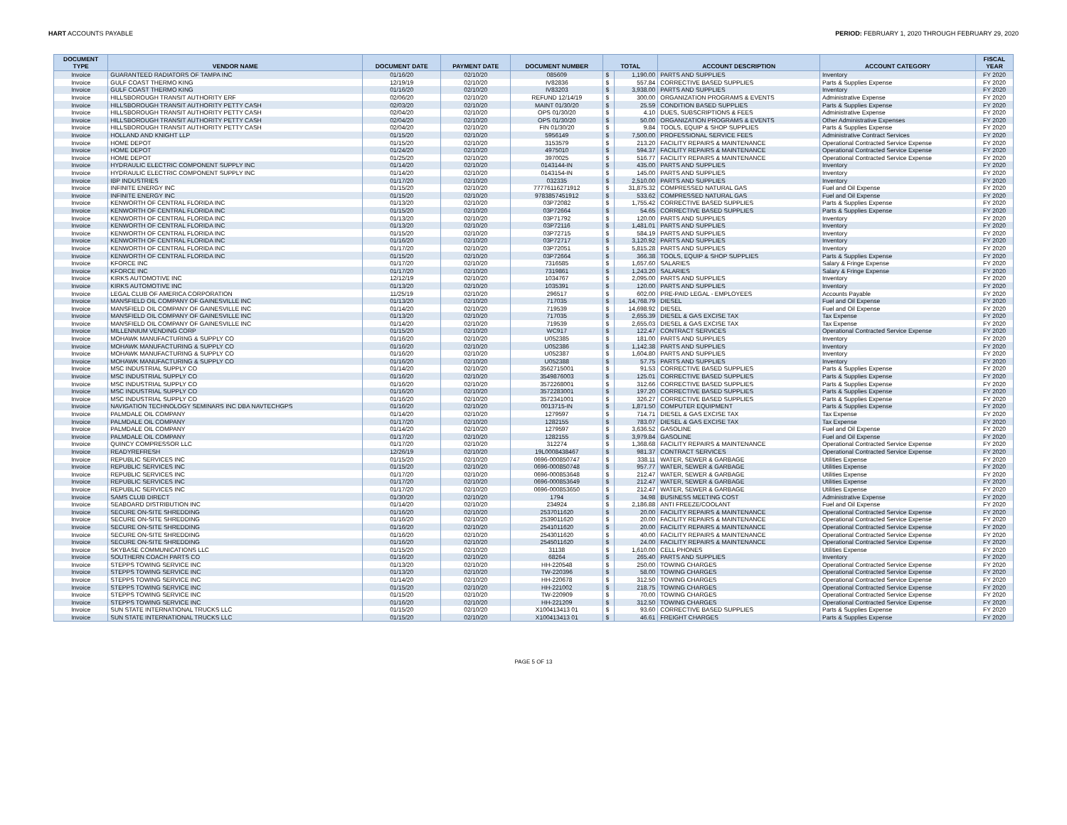HART ACCOUNTS PAYABLE PERIOD: FEBRUARY 1, 2020 THROUGH FEBRUARY 29, 2020
| DOCUMENT TYPE | VENDOR NAME | DOCUMENT DATE | PAYMENT DATE | DOCUMENT NUMBER | TOTAL | | ACCOUNT DESCRIPTION | ACCOUNT CATEGORY | FISCAL YEAR |
| --- | --- | --- | --- | --- | --- | --- | --- | --- | --- |
| Invoice | GUARANTEED RADIATORS OF TAMPA INC | 01/16/20 | 02/10/20 | 085609 | $ | 1,190.00 | PARTS AND SUPPLIES | Inventory | FY 2020 |
| Invoice | GULF COAST THERMO KING | 12/19/19 | 02/10/20 | IV82836 | $ | 557.84 | CORRECTIVE BASED SUPPLIES | Parts & Supplies Expense | FY 2020 |
| Invoice | GULF COAST THERMO KING | 01/16/20 | 02/10/20 | IV83203 | $ | 3,938.00 | PARTS AND SUPPLIES | Inventory | FY 2020 |
| Invoice | HILLSBOROUGH TRANSIT AUTHORITY ERF | 02/06/20 | 02/10/20 | REFUND 12/14/19 | $ | 300.00 | ORGANIZATION PROGRAMS & EVENTS | Administrative Expense | FY 2020 |
| Invoice | HILLSBOROUGH TRANSIT AUTHORITY PETTY CASH | 02/03/20 | 02/10/20 | MAINT 01/30/20 | $ | 25.59 | CONDITION BASED SUPPLIES | Parts & Supplies Expense | FY 2020 |
| Invoice | HILLSBOROUGH TRANSIT AUTHORITY PETTY CASH | 02/04/20 | 02/10/20 | OPS 01/30/20 | $ | 4.10 | DUES, SUBSCRIPTIONS & FEES | Administrative Expense | FY 2020 |
| Invoice | HILLSBOROUGH TRANSIT AUTHORITY PETTY CASH | 02/04/20 | 02/10/20 | OPS 01/30/20 | $ | 50.00 | ORGANIZATION PROGRAMS & EVENTS | Other Administrative Expenses | FY 2020 |
| Invoice | HILLSBOROUGH TRANSIT AUTHORITY PETTY CASH | 02/04/20 | 02/10/20 | FIN 01/30/20 | $ | 9.84 | TOOLS, EQUIP & SHOP SUPPLIES | Parts & Supplies Expense | FY 2020 |
| Invoice | HOLLAND AND KNIGHT LLP | 01/15/20 | 02/10/20 | 5956149 | $ | 7,500.00 | PROFESSIONAL SERVICE FEES | Administrative Contract Services | FY 2020 |
| Invoice | HOME DEPOT | 01/15/20 | 02/10/20 | 3153579 | $ | 213.20 | FACILITY REPAIRS & MAINTENANCE | Operational Contracted Service Expense | FY 2020 |
| Invoice | HOME DEPOT | 01/24/20 | 02/10/20 | 4975010 | $ | 594.37 | FACILITY REPAIRS & MAINTENANCE | Operational Contracted Service Expense | FY 2020 |
| Invoice | HOME DEPOT | 01/25/20 | 02/10/20 | 3970025 | $ | 516.77 | FACILITY REPAIRS & MAINTENANCE | Operational Contracted Service Expense | FY 2020 |
| Invoice | HYDRAULIC ELECTRIC COMPONENT SUPPLY INC | 01/14/20 | 02/10/20 | 0143144-IN | $ | 435.00 | PARTS AND SUPPLIES | Inventory | FY 2020 |
| Invoice | HYDRAULIC ELECTRIC COMPONENT SUPPLY INC | 01/14/20 | 02/10/20 | 0143154-IN | $ | 145.00 | PARTS AND SUPPLIES | Inventory | FY 2020 |
| Invoice | IBP INDUSTRIES | 01/17/20 | 02/10/20 | 032335 | $ | 2,510.00 | PARTS AND SUPPLIES | Inventory | FY 2020 |
| Invoice | INFINITE ENERGY INC | 01/15/20 | 02/10/20 | 77776116271912 | $ | 31,875.32 | COMPRESSED NATURAL GAS | Fuel and Oil Expense | FY 2020 |
| Invoice | INFINITE ENERGY INC | 01/15/20 | 02/10/20 | 9783857451912 | $ | 533.62 | COMPRESSED NATURAL GAS | Fuel and Oil Expense | FY 2020 |
| Invoice | KENWORTH OF CENTRAL FLORIDA INC | 01/13/20 | 02/10/20 | 03P72082 | $ | 1,755.42 | CORRECTIVE BASED SUPPLIES | Parts & Supplies Expense | FY 2020 |
| Invoice | KENWORTH OF CENTRAL FLORIDA INC | 01/15/20 | 02/10/20 | 03P72664 | $ | 54.65 | CORRECTIVE BASED SUPPLIES | Parts & Supplies Expense | FY 2020 |
| Invoice | KENWORTH OF CENTRAL FLORIDA INC | 01/13/20 | 02/10/20 | 03P71792 | $ | 120.00 | PARTS AND SUPPLIES | Inventory | FY 2020 |
| Invoice | KENWORTH OF CENTRAL FLORIDA INC | 01/13/20 | 02/10/20 | 03P72116 | $ | 1,481.01 | PARTS AND SUPPLIES | Inventory | FY 2020 |
| Invoice | KENWORTH OF CENTRAL FLORIDA INC | 01/15/20 | 02/10/20 | 03P72715 | $ | 584.19 | PARTS AND SUPPLIES | Inventory | FY 2020 |
| Invoice | KENWORTH OF CENTRAL FLORIDA INC | 01/16/20 | 02/10/20 | 03P72717 | $ | 3,120.92 | PARTS AND SUPPLIES | Inventory | FY 2020 |
| Invoice | KENWORTH OF CENTRAL FLORIDA INC | 01/17/20 | 02/10/20 | 03P72051 | $ | 5,815.28 | PARTS AND SUPPLIES | Inventory | FY 2020 |
| Invoice | KENWORTH OF CENTRAL FLORIDA INC | 01/15/20 | 02/10/20 | 03P72664 | $ | 366.38 | TOOLS, EQUIP & SHOP SUPPLIES | Parts & Supplies Expense | FY 2020 |
| Invoice | KFORCE INC | 01/17/20 | 02/10/20 | 7316585 | $ | 1,657.60 | SALARIES | Salary & Fringe Expense | FY 2020 |
| Invoice | KFORCE INC | 01/17/20 | 02/10/20 | 7319861 | $ | 1,243.20 | SALARIES | Salary & Fringe Expense | FY 2020 |
| Invoice | KIRKS AUTOMOTIVE INC | 12/12/19 | 02/10/20 | 1034767 | $ | 2,095.00 | PARTS AND SUPPLIES | Inventory | FY 2020 |
| Invoice | KIRKS AUTOMOTIVE INC | 01/13/20 | 02/10/20 | 1035391 | $ | 120.00 | PARTS AND SUPPLIES | Inventory | FY 2020 |
| Invoice | LEGAL CLUB OF AMERICA CORPORATION | 11/25/19 | 02/10/20 | 296517 | $ | 602.00 | PRE-PAID LEGAL - EMPLOYEES | Accounts Payable | FY 2020 |
| Invoice | MANSFIELD OIL COMPANY OF GAINESVILLE INC | 01/13/20 | 02/10/20 | 717035 | $ | 14,768.79 | DIESEL | Fuel and Oil Expense | FY 2020 |
| Invoice | MANSFIELD OIL COMPANY OF GAINESVILLE INC | 01/14/20 | 02/10/20 | 719539 | $ | 14,698.92 | DIESEL | Fuel and Oil Expense | FY 2020 |
| Invoice | MANSFIELD OIL COMPANY OF GAINESVILLE INC | 01/13/20 | 02/10/20 | 717035 | $ | 2,655.39 | DIESEL & GAS EXCISE TAX | Tax Expense | FY 2020 |
| Invoice | MANSFIELD OIL COMPANY OF GAINESVILLE INC | 01/14/20 | 02/10/20 | 719539 | $ | 2,655.03 | DIESEL & GAS EXCISE TAX | Tax Expense | FY 2020 |
| Invoice | MILLENNIUM VENDING CORP | 01/15/20 | 02/10/20 | WC917 | $ | 122.47 | CONTRACT SERVICES | Operational Contracted Service Expense | FY 2020 |
| Invoice | MOHAWK MANUFACTURING & SUPPLY CO | 01/16/20 | 02/10/20 | U052385 | $ | 181.00 | PARTS AND SUPPLIES | Inventory | FY 2020 |
| Invoice | MOHAWK MANUFACTURING & SUPPLY CO | 01/16/20 | 02/10/20 | U052386 | $ | 1,142.38 | PARTS AND SUPPLIES | Inventory | FY 2020 |
| Invoice | MOHAWK MANUFACTURING & SUPPLY CO | 01/16/20 | 02/10/20 | U052387 | $ | 1,604.80 | PARTS AND SUPPLIES | Inventory | FY 2020 |
| Invoice | MOHAWK MANUFACTURING & SUPPLY CO | 01/16/20 | 02/10/20 | U052388 | $ | 57.75 | PARTS AND SUPPLIES | Inventory | FY 2020 |
| Invoice | MSC INDUSTRIAL SUPPLY CO | 01/14/20 | 02/10/20 | 3562715001 | $ | 91.53 | CORRECTIVE BASED SUPPLIES | Parts & Supplies Expense | FY 2020 |
| Invoice | MSC INDUSTRIAL SUPPLY CO | 01/16/20 | 02/10/20 | 3549876003 | $ | 125.01 | CORRECTIVE BASED SUPPLIES | Parts & Supplies Expense | FY 2020 |
| Invoice | MSC INDUSTRIAL SUPPLY CO | 01/16/20 | 02/10/20 | 3572268001 | $ | 312.66 | CORRECTIVE BASED SUPPLIES | Parts & Supplies Expense | FY 2020 |
| Invoice | MSC INDUSTRIAL SUPPLY CO | 01/16/20 | 02/10/20 | 3572283001 | $ | 197.20 | CORRECTIVE BASED SUPPLIES | Parts & Supplies Expense | FY 2020 |
| Invoice | MSC INDUSTRIAL SUPPLY CO | 01/16/20 | 02/10/20 | 3572341001 | $ | 326.27 | CORRECTIVE BASED SUPPLIES | Parts & Supplies Expense | FY 2020 |
| Invoice | NAVIGATION TECHNOLOGY SEMINARS INC DBA NAVTECHGPS | 01/16/20 | 02/10/20 | 0013715-IN | $ | 1,871.50 | COMPUTER EQUIPMENT | Parts & Supplies Expense | FY 2020 |
| Invoice | PALMDALE OIL COMPANY | 01/14/20 | 02/10/20 | 1279597 | $ | 714.71 | DIESEL & GAS EXCISE TAX | Tax Expense | FY 2020 |
| Invoice | PALMDALE OIL COMPANY | 01/17/20 | 02/10/20 | 1282155 | $ | 783.07 | DIESEL & GAS EXCISE TAX | Tax Expense | FY 2020 |
| Invoice | PALMDALE OIL COMPANY | 01/14/20 | 02/10/20 | 1279597 | $ | 3,636.52 | GASOLINE | Fuel and Oil Expense | FY 2020 |
| Invoice | PALMDALE OIL COMPANY | 01/17/20 | 02/10/20 | 1282155 | $ | 3,979.84 | GASOLINE | Fuel and Oil Expense | FY 2020 |
| Invoice | QUINCY COMPRESSOR LLC | 01/17/20 | 02/10/20 | 312274 | $ | 1,368.68 | FACILITY REPAIRS & MAINTENANCE | Operational Contracted Service Expense | FY 2020 |
| Invoice | READYREFRESH | 12/26/19 | 02/10/20 | 19L0008438467 | $ | 981.37 | CONTRACT SERVICES | Operational Contracted Service Expense | FY 2020 |
| Invoice | REPUBLIC SERVICES INC | 01/15/20 | 02/10/20 | 0696-000850747 | $ | 338.11 | WATER, SEWER & GARBAGE | Utilities Expense | FY 2020 |
| Invoice | REPUBLIC SERVICES INC | 01/15/20 | 02/10/20 | 0696-000850748 | $ | 957.77 | WATER, SEWER & GARBAGE | Utilities Expense | FY 2020 |
| Invoice | REPUBLIC SERVICES INC | 01/17/20 | 02/10/20 | 0696-000853648 | $ | 212.47 | WATER, SEWER & GARBAGE | Utilities Expense | FY 2020 |
| Invoice | REPUBLIC SERVICES INC | 01/17/20 | 02/10/20 | 0696-000853649 | $ | 212.47 | WATER, SEWER & GARBAGE | Utilities Expense | FY 2020 |
| Invoice | REPUBLIC SERVICES INC | 01/17/20 | 02/10/20 | 0696-000853650 | $ | 212.47 | WATER, SEWER & GARBAGE | Utilities Expense | FY 2020 |
| Invoice | SAMS CLUB DIRECT | 01/30/20 | 02/10/20 | 1794 | $ | 34.98 | BUSINESS MEETING COST | Administrative Expense | FY 2020 |
| Invoice | SEABOARD DISTRIBUTION INC | 01/14/20 | 02/10/20 | 234924 | $ | 2,186.88 | ANTI FREEZE/COOLANT | Fuel and Oil Expense | FY 2020 |
| Invoice | SECURE ON-SITE SHREDDING | 01/16/20 | 02/10/20 | 2537011620 | $ | 20.00 | FACILITY REPAIRS & MAINTENANCE | Operational Contracted Service Expense | FY 2020 |
| Invoice | SECURE ON-SITE SHREDDING | 01/16/20 | 02/10/20 | 2539011620 | $ | 20.00 | FACILITY REPAIRS & MAINTENANCE | Operational Contracted Service Expense | FY 2020 |
| Invoice | SECURE ON-SITE SHREDDING | 01/16/20 | 02/10/20 | 2541011620 | $ | 20.00 | FACILITY REPAIRS & MAINTENANCE | Operational Contracted Service Expense | FY 2020 |
| Invoice | SECURE ON-SITE SHREDDING | 01/16/20 | 02/10/20 | 2543011620 | $ | 40.00 | FACILITY REPAIRS & MAINTENANCE | Operational Contracted Service Expense | FY 2020 |
| Invoice | SECURE ON-SITE SHREDDING | 01/16/20 | 02/10/20 | 2545011620 | $ | 24.00 | FACILITY REPAIRS & MAINTENANCE | Operational Contracted Service Expense | FY 2020 |
| Invoice | SKYBASE COMMUNICATIONS LLC | 01/15/20 | 02/10/20 | 31138 | $ | 1,610.00 | CELL PHONES | Utilities Expense | FY 2020 |
| Invoice | SOUTHERN COACH PARTS CO | 01/16/20 | 02/10/20 | 68264 | $ | 265.40 | PARTS AND SUPPLIES | Inventory | FY 2020 |
| Invoice | STEPPS TOWING SERVICE INC | 01/13/20 | 02/10/20 | HH-220548 | $ | 250.00 | TOWING CHARGES | Operational Contracted Service Expense | FY 2020 |
| Invoice | STEPPS TOWING SERVICE INC | 01/13/20 | 02/10/20 | TW-220396 | $ | 58.00 | TOWING CHARGES | Operational Contracted Service Expense | FY 2020 |
| Invoice | STEPPS TOWING SERVICE INC | 01/14/20 | 02/10/20 | HH-220678 | $ | 312.50 | TOWING CHARGES | Operational Contracted Service Expense | FY 2020 |
| Invoice | STEPPS TOWING SERVICE INC | 01/15/20 | 02/10/20 | HH-221002 | $ | 218.75 | TOWING CHARGES | Operational Contracted Service Expense | FY 2020 |
| Invoice | STEPPS TOWING SERVICE INC | 01/15/20 | 02/10/20 | TW-220909 | $ | 70.00 | TOWING CHARGES | Operational Contracted Service Expense | FY 2020 |
| Invoice | STEPPS TOWING SERVICE INC | 01/16/20 | 02/10/20 | HH-221209 | $ | 312.50 | TOWING CHARGES | Operational Contracted Service Expense | FY 2020 |
| Invoice | SUN STATE INTERNATIONAL TRUCKS LLC | 01/15/20 | 02/10/20 | X100413413 01 | $ | 93.60 | CORRECTIVE BASED SUPPLIES | Parts & Supplies Expense | FY 2020 |
| Invoice | SUN STATE INTERNATIONAL TRUCKS LLC | 01/15/20 | 02/10/20 | X100413413 01 | $ | 46.61 | FREIGHT CHARGES | Parts & Supplies Expense | FY 2020 |
PAGE 5 OF 13